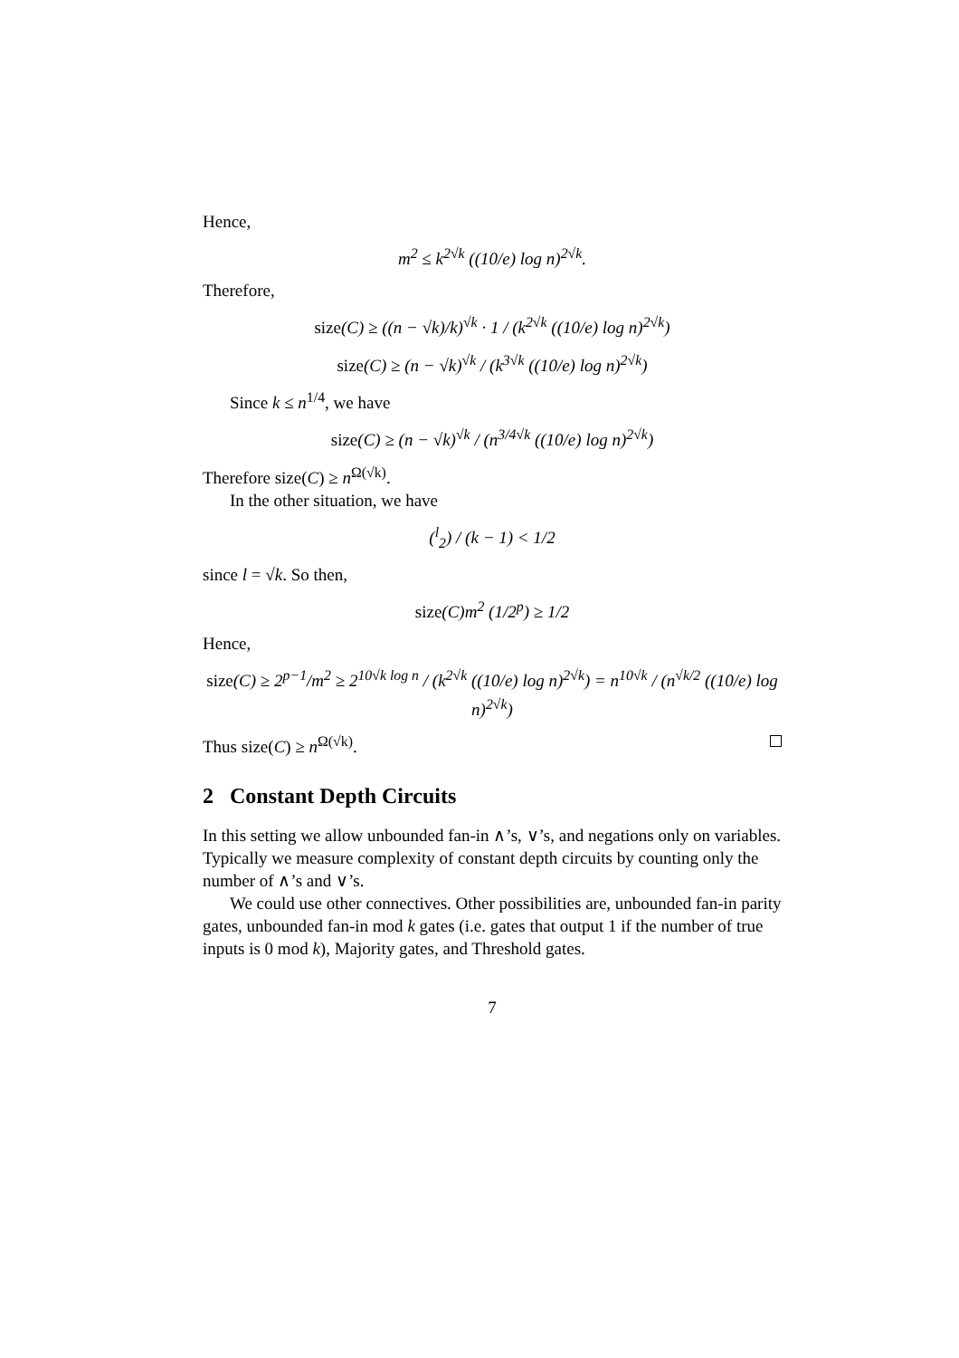Hence,
m<sup>2</sup> ≤ k<sup>2√k</sup> ((10/e) log n)<sup>2√k</sup>.
Therefore,
size(C) ≥ ((n − √k)/k)<sup>√k</sup> · 1 / (k<sup>2√k</sup> ((10/e) log n)<sup>2√k</sup>)
size(C) ≥ (n − √k)<sup>√k</sup> / (k<sup>3√k</sup> ((10/e) log n)<sup>2√k</sup>)
Since k ≤ n<sup>1/4</sup>, we have
size(C) ≥ (n − √k)<sup>√k</sup> / (n<sup>3/4√k</sup> ((10/e) log n)<sup>2√k</sup>)
Therefore size(C) ≥ n<sup>Ω(√k)</sup>.
In the other situation, we have
(<sup>l</sup><sub>2</sub>) / (k − 1) < 1/2
since l = √k. So then,
size(C)m<sup>2</sup> (1/2<sup>p</sup>) ≥ 1/2
Hence,
size(C) ≥ 2<sup>p−1</sup>/m<sup>2</sup> ≥ 2<sup>10√k log n</sup> / (k<sup>2√k</sup> ((10/e) log n)<sup>2√k</sup>) = n<sup>10√k</sup> / (n<sup>√k/2</sup> ((10/e) log n)<sup>2√k</sup>)
Thus size(C) ≥ n<sup>Ω(√k)</sup>.
2 Constant Depth Circuits
In this setting we allow unbounded fan-in ∧’s, ∨’s, and negations only on variables. Typically we measure complexity of constant depth circuits by counting only the number of ∧’s and ∨’s.
We could use other connectives. Other possibilities are, unbounded fan-in parity gates, unbounded fan-in mod k gates (i.e. gates that output 1 if the number of true inputs is 0 mod k), Majority gates, and Threshold gates.
7